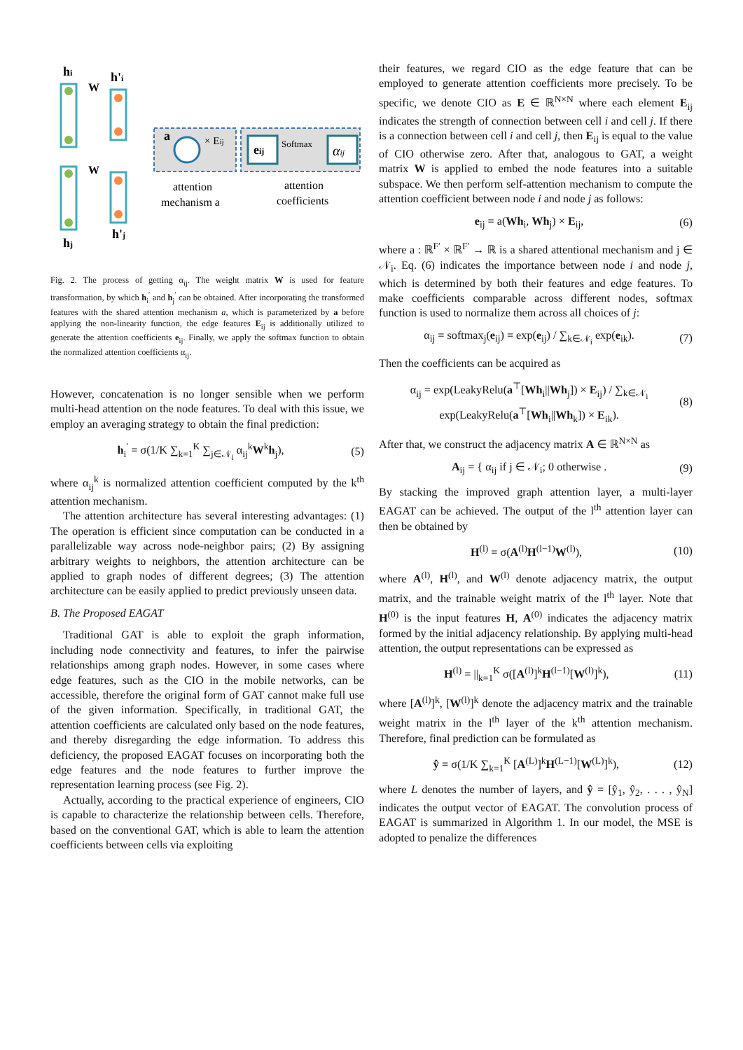hi
h'i
W
W
hj
h'j
a
× Eij
eij
Softmax
αij
attention
mechanism a
attention
coefficients
Fig. 2. The process of getting α<sub>ij</sub>. The weight matrix W is used for feature transformation, by which h<sub>i</sub><sup>′</sup> and h<sub>j</sub><sup>′</sup> can be obtained. After incorporating the transformed features with the shared attention mechanism a, which is parameterized by a before applying the non-linearity function, the edge features E<sub>ij</sub> is additionally utilized to generate the attention coefficients e<sub>ij</sub>. Finally, we apply the softmax function to obtain the normalized attention coefficients α<sub>ij</sub>.
However, concatenation is no longer sensible when we perform multi-head attention on the node features. To deal with this issue, we employ an averaging strategy to obtain the final prediction:
h<sub>i</sub><sup>′</sup> = σ(1/K ∑<sub>k=1</sub><sup>K</sup> ∑<sub>j∈𝒩<sub>i</sub></sub> α<sub>ij</sub><sup>k</sup>W<sup>k</sup>h<sub>j</sub>), (5)
where α<sub>ij</sub><sup>k</sup> is normalized attention coefficient computed by the k<sup>th</sup> attention mechanism.
The attention architecture has several interesting advantages: (1) The operation is efficient since computation can be conducted in a parallelizable way across node-neighbor pairs; (2) By assigning arbitrary weights to neighbors, the attention architecture can be applied to graph nodes of different degrees; (3) The attention architecture can be easily applied to predict previously unseen data.
B. The Proposed EAGAT
Traditional GAT is able to exploit the graph information, including node connectivity and features, to infer the pairwise relationships among graph nodes. However, in some cases where edge features, such as the CIO in the mobile networks, can be accessible, therefore the original form of GAT cannot make full use of the given information. Specifically, in traditional GAT, the attention coefficients are calculated only based on the node features, and thereby disregarding the edge information. To address this deficiency, the proposed EAGAT focuses on incorporating both the edge features and the node features to further improve the representation learning process (see Fig. 2).
Actually, according to the practical experience of engineers, CIO is capable to characterize the relationship between cells. Therefore, based on the conventional GAT, which is able to learn the attention coefficients between cells via exploiting
their features, we regard CIO as the edge feature that can be employed to generate attention coefficients more precisely. To be specific, we denote CIO as E ∈ ℝ<sup>N×N</sup> where each element E<sub>ij</sub> indicates the strength of connection between cell i and cell j. If there is a connection between cell i and cell j, then E<sub>ij</sub> is equal to the value of CIO otherwise zero. After that, analogous to GAT, a weight matrix W is applied to embed the node features into a suitable subspace. We then perform self-attention mechanism to compute the attention coefficient between node i and node j as follows:
e<sub>ij</sub> = a(Wh<sub>i</sub>, Wh<sub>j</sub>) × E<sub>ij</sub>, (6)
where a : ℝ<sup>F′</sup> × ℝ<sup>F′</sup> → ℝ is a shared attentional mechanism and j ∈ 𝒩<sub>i</sub>. Eq. (6) indicates the importance between node i and node j, which is determined by both their features and edge features. To make coefficients comparable across different nodes, softmax function is used to normalize them across all choices of j:
α<sub>ij</sub> = softmax<sub>j</sub>(e<sub>ij</sub>) = exp(e<sub>ij</sub>) / ∑<sub>k∈𝒩<sub>i</sub></sub> exp(e<sub>ik</sub>). (7)
Then the coefficients can be acquired as
α<sub>ij</sub> = exp(LeakyRelu(a<sup>⊤</sup>[Wh<sub>i</sub>||Wh<sub>j</sub>]) × E<sub>ij</sub>) / ∑<sub>k∈𝒩<sub>i</sub></sub> exp(LeakyRelu(a<sup>⊤</sup>[Wh<sub>i</sub>||Wh<sub>k</sub>]) × E<sub>ik</sub>). (8)
After that, we construct the adjacency matrix A ∈ ℝ<sup>N×N</sup> as
A<sub>ij</sub> = { α<sub>ij</sub> if j ∈ 𝒩<sub>i</sub>; 0 otherwise . (9)
By stacking the improved graph attention layer, a multi-layer EAGAT can be achieved. The output of the l<sup>th</sup> attention layer can then be obtained by
H<sup>(l)</sup> = σ(A<sup>(l)</sup>H<sup>(l−1)</sup>W<sup>(l)</sup>), (10)
where A<sup>(l)</sup>, H<sup>(l)</sup>, and W<sup>(l)</sup> denote adjacency matrix, the output matrix, and the trainable weight matrix of the l<sup>th</sup> layer. Note that H<sup>(0)</sup> is the input features H, A<sup>(0)</sup> indicates the adjacency matrix formed by the initial adjacency relationship. By applying multi-head attention, the output representations can be expressed as
H<sup>(l)</sup> = ||<sub>k=1</sub><sup>K</sup> σ([A<sup>(l)</sup>]<sup>k</sup>H<sup>(l−1)</sup>[W<sup>(l)</sup>]<sup>k</sup>), (11)
where [A<sup>(l)</sup>]<sup>k</sup>, [W<sup>(l)</sup>]<sup>k</sup> denote the adjacency matrix and the trainable weight matrix in the l<sup>th</sup> layer of the k<sup>th</sup> attention mechanism. Therefore, final prediction can be formulated as
ŷ = σ(1/K ∑<sub>k=1</sub><sup>K</sup> [A<sup>(L)</sup>]<sup>k</sup>H<sup>(L−1)</sup>[W<sup>(L)</sup>]<sup>k</sup>), (12)
where L denotes the number of layers, and ŷ = [ŷ<sub>1</sub>, ŷ<sub>2</sub>, . . . , ŷ<sub>N</sub>] indicates the output vector of EAGAT. The convolution process of EAGAT is summarized in Algorithm 1. In our model, the MSE is adopted to penalize the differences